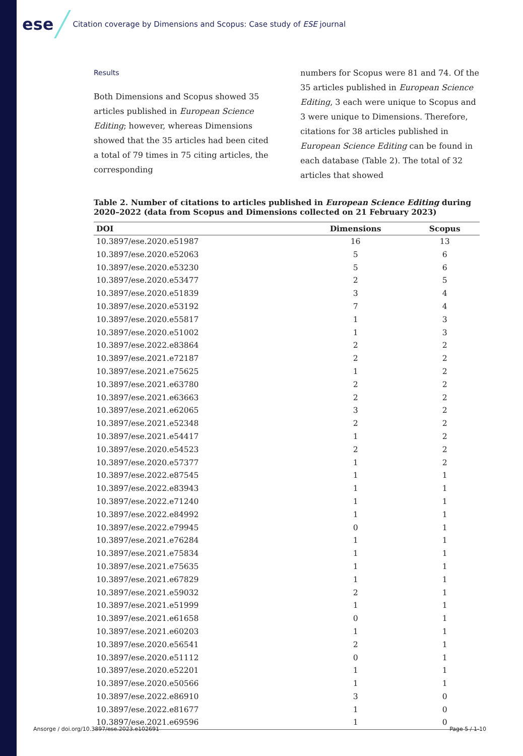ese
Citation coverage by Dimensions and Scopus: Case study of ESE journal
Results
Both Dimensions and Scopus showed 35 articles published in European Science Editing; however, whereas Dimensions showed that the 35 articles had been cited a total of 79 times in 75 citing articles, the corresponding
numbers for Scopus were 81 and 74. Of the 35 articles published in European Science Editing, 3 each were unique to Scopus and 3 were unique to Dimensions. Therefore, citations for 38 articles published in European Science Editing can be found in each database (Table 2). The total of 32 articles that showed
Table 2. Number of citations to articles published in European Science Editing during 2020–2022 (data from Scopus and Dimensions collected on 21 February 2023)
| DOI | Dimensions | Scopus |
| --- | --- | --- |
| 10.3897/ese.2020.e51987 | 16 | 13 |
| 10.3897/ese.2020.e52063 | 5 | 6 |
| 10.3897/ese.2020.e53230 | 5 | 6 |
| 10.3897/ese.2020.e53477 | 2 | 5 |
| 10.3897/ese.2020.e51839 | 3 | 4 |
| 10.3897/ese.2020.e53192 | 7 | 4 |
| 10.3897/ese.2020.e55817 | 1 | 3 |
| 10.3897/ese.2020.e51002 | 1 | 3 |
| 10.3897/ese.2022.e83864 | 2 | 2 |
| 10.3897/ese.2021.e72187 | 2 | 2 |
| 10.3897/ese.2021.e75625 | 1 | 2 |
| 10.3897/ese.2021.e63780 | 2 | 2 |
| 10.3897/ese.2021.e63663 | 2 | 2 |
| 10.3897/ese.2021.e62065 | 3 | 2 |
| 10.3897/ese.2021.e52348 | 2 | 2 |
| 10.3897/ese.2021.e54417 | 1 | 2 |
| 10.3897/ese.2020.e54523 | 2 | 2 |
| 10.3897/ese.2020.e57377 | 1 | 2 |
| 10.3897/ese.2022.e87545 | 1 | 1 |
| 10.3897/ese.2022.e83943 | 1 | 1 |
| 10.3897/ese.2022.e71240 | 1 | 1 |
| 10.3897/ese.2022.e84992 | 1 | 1 |
| 10.3897/ese.2022.e79945 | 0 | 1 |
| 10.3897/ese.2021.e76284 | 1 | 1 |
| 10.3897/ese.2021.e75834 | 1 | 1 |
| 10.3897/ese.2021.e75635 | 1 | 1 |
| 10.3897/ese.2021.e67829 | 1 | 1 |
| 10.3897/ese.2021.e59032 | 2 | 1 |
| 10.3897/ese.2021.e51999 | 1 | 1 |
| 10.3897/ese.2021.e61658 | 0 | 1 |
| 10.3897/ese.2021.e60203 | 1 | 1 |
| 10.3897/ese.2020.e56541 | 2 | 1 |
| 10.3897/ese.2020.e51112 | 0 | 1 |
| 10.3897/ese.2020.e52201 | 1 | 1 |
| 10.3897/ese.2020.e50566 | 1 | 1 |
| 10.3897/ese.2022.e86910 | 3 | 0 |
| 10.3897/ese.2022.e81677 | 1 | 0 |
| 10.3897/ese.2021.e69596 | 1 | 0 |
Ansorge / doi.org/10.3897/ese.2023.e102691 Page 5 / 1-10